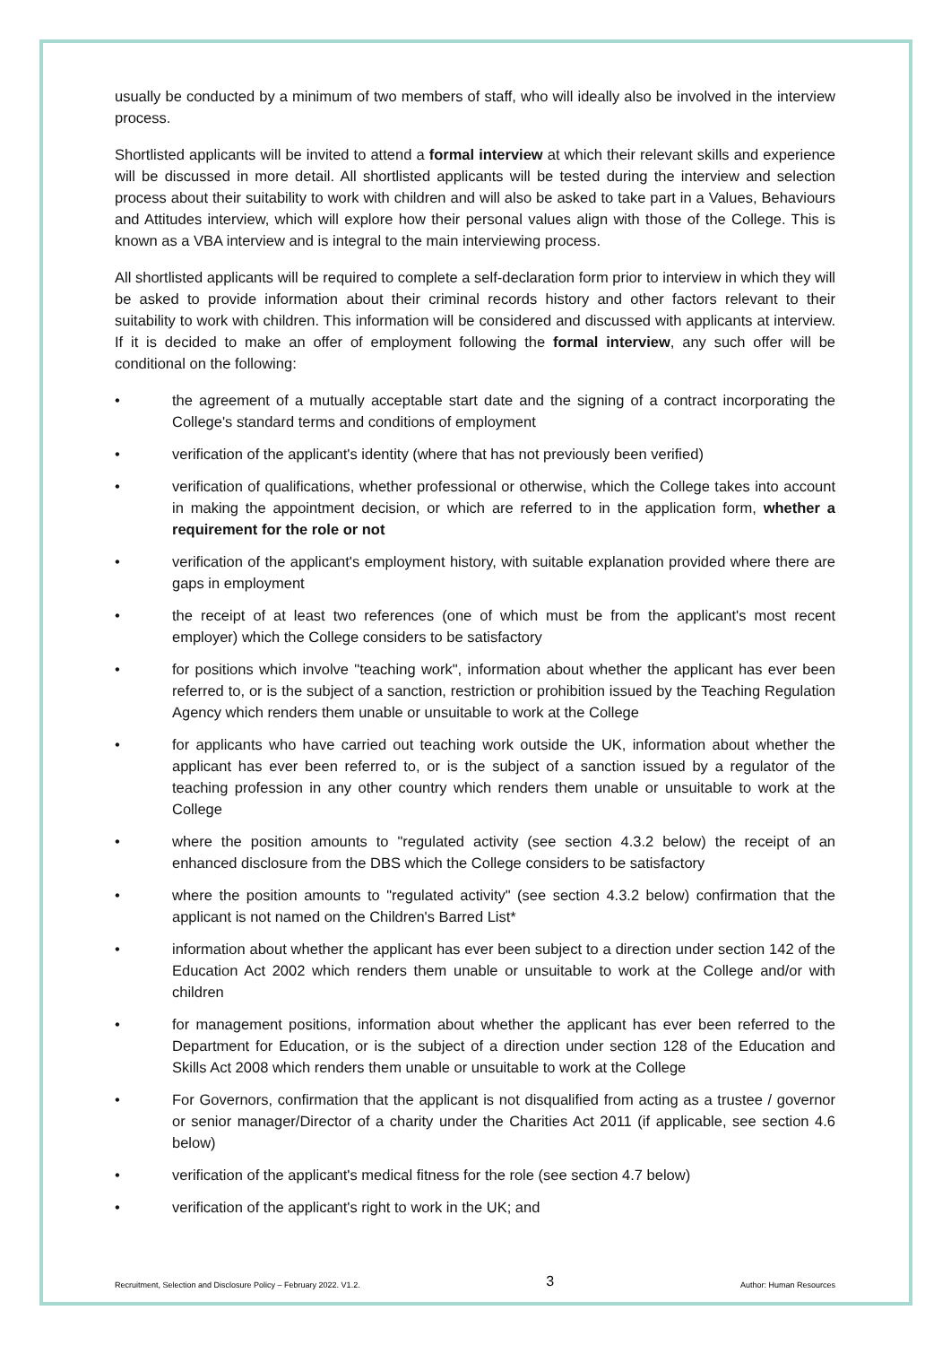usually be conducted by a minimum of two members of staff, who will ideally also be involved in the interview process.
Shortlisted applicants will be invited to attend a formal interview at which their relevant skills and experience will be discussed in more detail. All shortlisted applicants will be tested during the interview and selection process about their suitability to work with children and will also be asked to take part in a Values, Behaviours and Attitudes interview, which will explore how their personal values align with those of the College. This is known as a VBA interview and is integral to the main interviewing process.
All shortlisted applicants will be required to complete a self-declaration form prior to interview in which they will be asked to provide information about their criminal records history and other factors relevant to their suitability to work with children. This information will be considered and discussed with applicants at interview. If it is decided to make an offer of employment following the formal interview, any such offer will be conditional on the following:
• the agreement of a mutually acceptable start date and the signing of a contract incorporating the College's standard terms and conditions of employment
• verification of the applicant's identity (where that has not previously been verified)
• verification of qualifications, whether professional or otherwise, which the College takes into account in making the appointment decision, or which are referred to in the application form, whether a requirement for the role or not
• verification of the applicant's employment history, with suitable explanation provided where there are gaps in employment
• the receipt of at least two references (one of which must be from the applicant's most recent employer) which the College considers to be satisfactory
• for positions which involve "teaching work", information about whether the applicant has ever been referred to, or is the subject of a sanction, restriction or prohibition issued by the Teaching Regulation Agency which renders them unable or unsuitable to work at the College
• for applicants who have carried out teaching work outside the UK, information about whether the applicant has ever been referred to, or is the subject of a sanction issued by a regulator of the teaching profession in any other country which renders them unable or unsuitable to work at the College
• where the position amounts to "regulated activity (see section 4.3.2 below) the receipt of an enhanced disclosure from the DBS which the College considers to be satisfactory
• where the position amounts to "regulated activity" (see section 4.3.2 below) confirmation that the applicant is not named on the Children's Barred List*
• information about whether the applicant has ever been subject to a direction under section 142 of the Education Act 2002 which renders them unable or unsuitable to work at the College and/or with children
• for management positions, information about whether the applicant has ever been referred to the Department for Education, or is the subject of a direction under section 128 of the Education and Skills Act 2008 which renders them unable or unsuitable to work at the College
• For Governors, confirmation that the applicant is not disqualified from acting as a trustee / governor or senior manager/Director of a charity under the Charities Act 2011 (if applicable, see section 4.6 below)
• verification of the applicant's medical fitness for the role (see section 4.7 below)
• verification of the applicant's right to work in the UK; and
Recruitment, Selection and Disclosure Policy – February 2022. V1.2. 3 Author: Human Resources